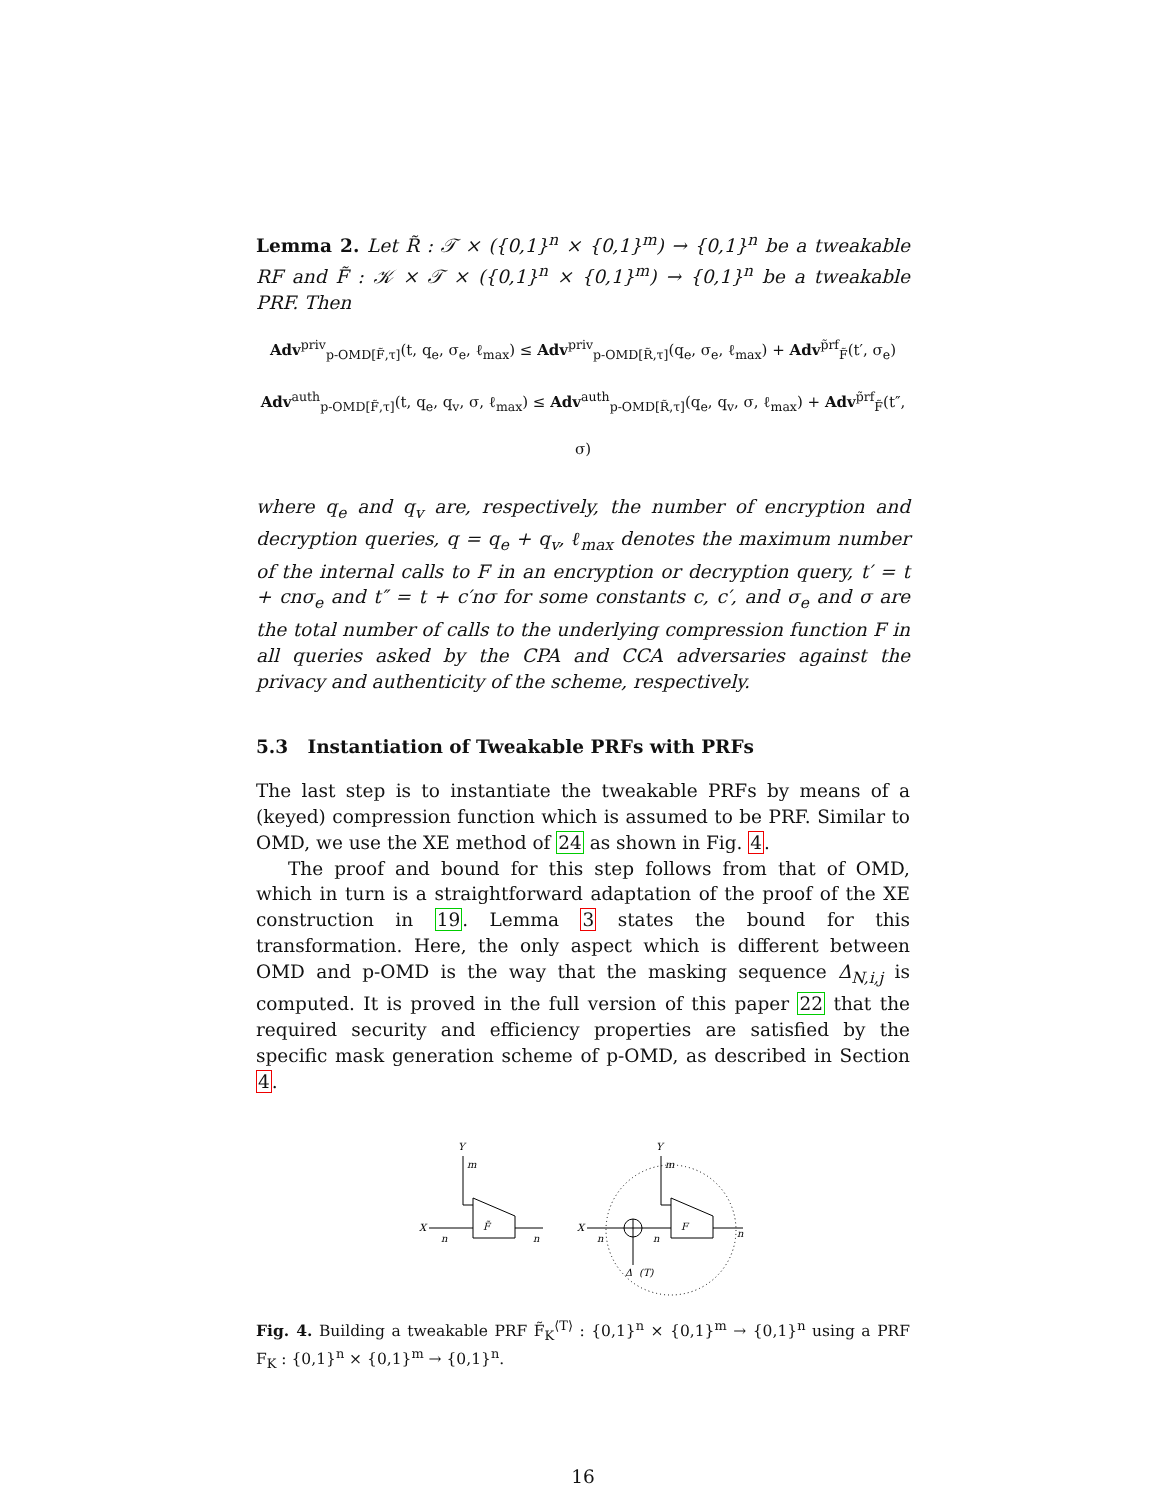Lemma 2. Let R̃ : 𝒯 × ({0,1}<sup>n</sup> × {0,1}<sup>m</sup>) → {0,1}<sup>n</sup> be a tweakable RF and F̃ : 𝒦 × 𝒯 × ({0,1}<sup>n</sup> × {0,1}<sup>m</sup>) → {0,1}<sup>n</sup> be a tweakable PRF. Then
Adv<sup>priv</sup><sub>p-OMD[F̃,τ]</sub>(t, q<sub>e</sub>, σ<sub>e</sub>, ℓ<sub>max</sub>) ≤ Adv<sup>priv</sup><sub>p-OMD[R̃,τ]</sub>(q<sub>e</sub>, σ<sub>e</sub>, ℓ<sub>max</sub>) + Adv<sup>p̃rf</sup><sub>F̃</sub>(t′, σ<sub>e</sub>)
Adv<sup>auth</sup><sub>p-OMD[F̃,τ]</sub>(t, q<sub>e</sub>, q<sub>v</sub>, σ, ℓ<sub>max</sub>) ≤ Adv<sup>auth</sup><sub>p-OMD[R̃,τ]</sub>(q<sub>e</sub>, q<sub>v</sub>, σ, ℓ<sub>max</sub>) + Adv<sup>p̃rf</sup><sub>F̃</sub>(t″, σ)
where q<sub>e</sub> and q<sub>v</sub> are, respectively, the number of encryption and decryption queries, q = q<sub>e</sub> + q<sub>v</sub>, ℓ<sub>max</sub> denotes the maximum number of the internal calls to F in an encryption or decryption query, t′ = t + cnσ<sub>e</sub> and t″ = t + c′nσ for some constants c, c′, and σ<sub>e</sub> and σ are the total number of calls to the underlying compression function F in all queries asked by the CPA and CCA adversaries against the privacy and authenticity of the scheme, respectively.
5.3 Instantiation of Tweakable PRFs with PRFs
The last step is to instantiate the tweakable PRFs by means of a (keyed) compression function which is assumed to be PRF. Similar to OMD, we use the XE method of 24 as shown in Fig. 4.
The proof and bound for this step follows from that of OMD, which in turn is a straightforward adaptation of the proof of the XE construction in 19. Lemma 3 states the bound for this transformation. Here, the only aspect which is different between OMD and p-OMD is the way that the masking sequence Δ<sub>N,i,j</sub> is computed. It is proved in the full version of this paper 22 that the required security and efficiency properties are satisfied by the specific mask generation scheme of p-OMD, as described in Section 4.
Y
m
X
n
F̃
n
Y
m
X
n
n
F
n
Δ
(T)
Fig. 4. Building a tweakable PRF F̃<sub>K</sub><sup>⟨T⟩</sup> : {0,1}<sup>n</sup> × {0,1}<sup>m</sup> → {0,1}<sup>n</sup> using a PRF F<sub>K</sub> : {0,1}<sup>n</sup> × {0,1}<sup>m</sup> → {0,1}<sup>n</sup>.
16